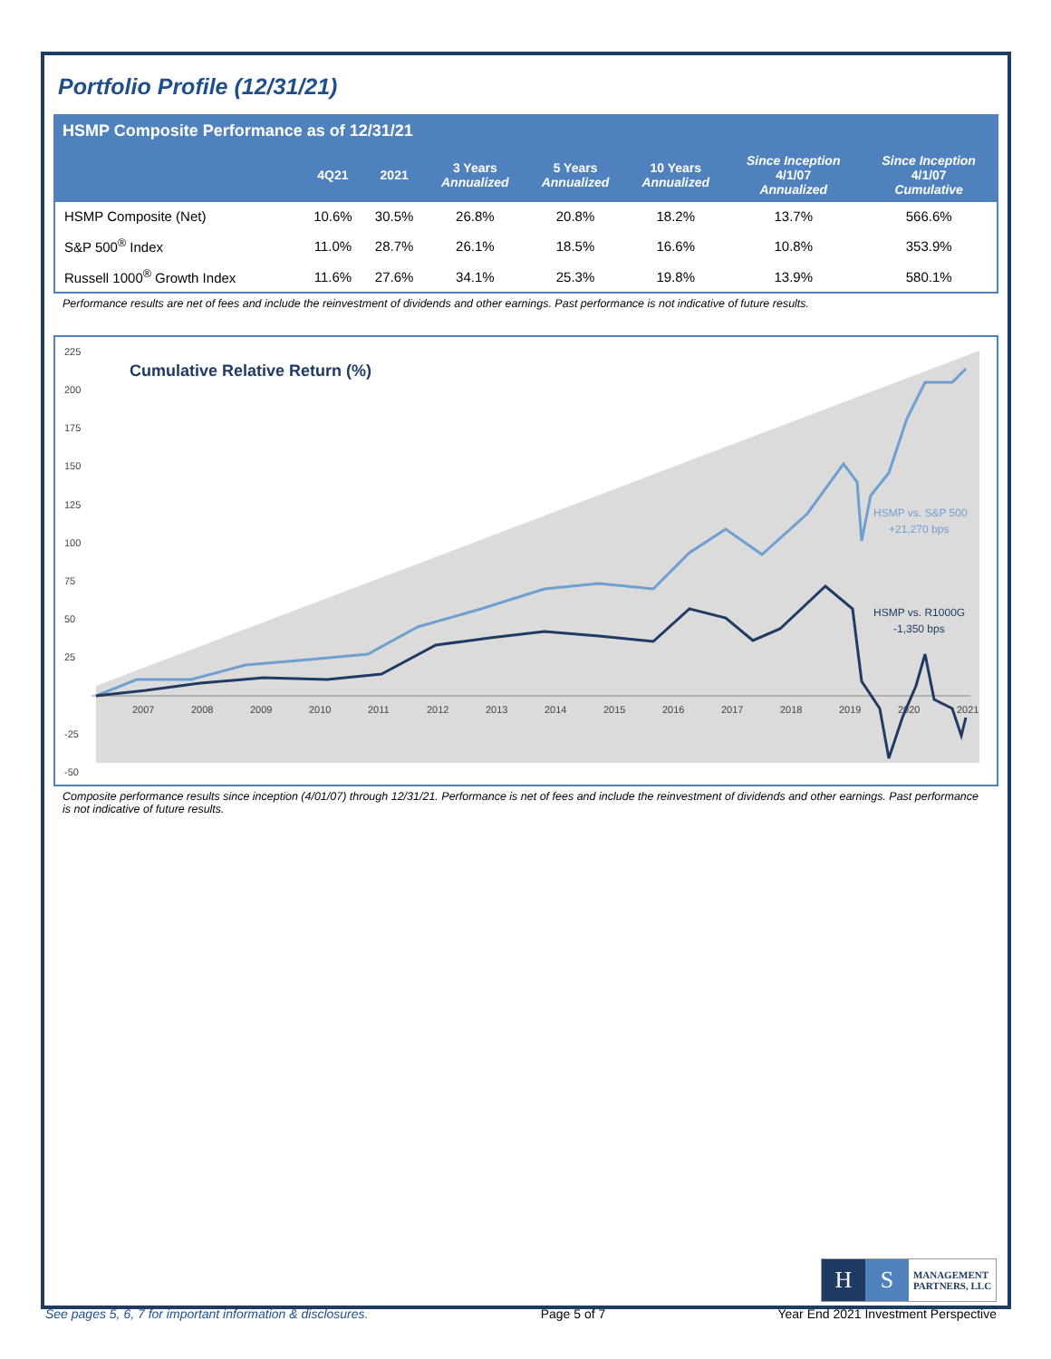Portfolio Profile (12/31/21)
HSMP Composite Performance as of 12/31/21
| | 4Q21 | 2021 | 3 Years Annualized | 5 Years Annualized | 10 Years Annualized | Since Inception 4/1/07 Annualized | Since Inception 4/1/07 Cumulative |
| --- | --- | --- | --- | --- | --- | --- | --- |
| HSMP Composite (Net) | 10.6% | 30.5% | 26.8% | 20.8% | 18.2% | 13.7% | 566.6% |
| S&P 500<sup>®</sup> Index | 11.0% | 28.7% | 26.1% | 18.5% | 16.6% | 10.8% | 353.9% |
| Russell 1000<sup>®</sup> Growth Index | 11.6% | 27.6% | 34.1% | 25.3% | 19.8% | 13.9% | 580.1% |
Performance results are net of fees and include the reinvestment of dividends and other earnings. Past performance is not indicative of future results.
Cumulative Relative Return (%)
225
200
175
150
125
100
75
50
25
-25
-50
2007
2008
2009
2010
2011
2012
2013
2014
2015
2016
2017
2018
2019
2020
2021
HSMP vs. S&P 500
+21,270 bps
HSMP vs. R1000G
-1,350 bps
Composite performance results since inception (4/01/07) through 12/31/21. Performance is net of fees and include the reinvestment of dividends and other earnings. Past performance is not indicative of future results.
H S MANAGEMENT
PARTNERS, LLC
See pages 5, 6, 7 for important information & disclosures. Page 5 of 7 Year End 2021 Investment Perspective